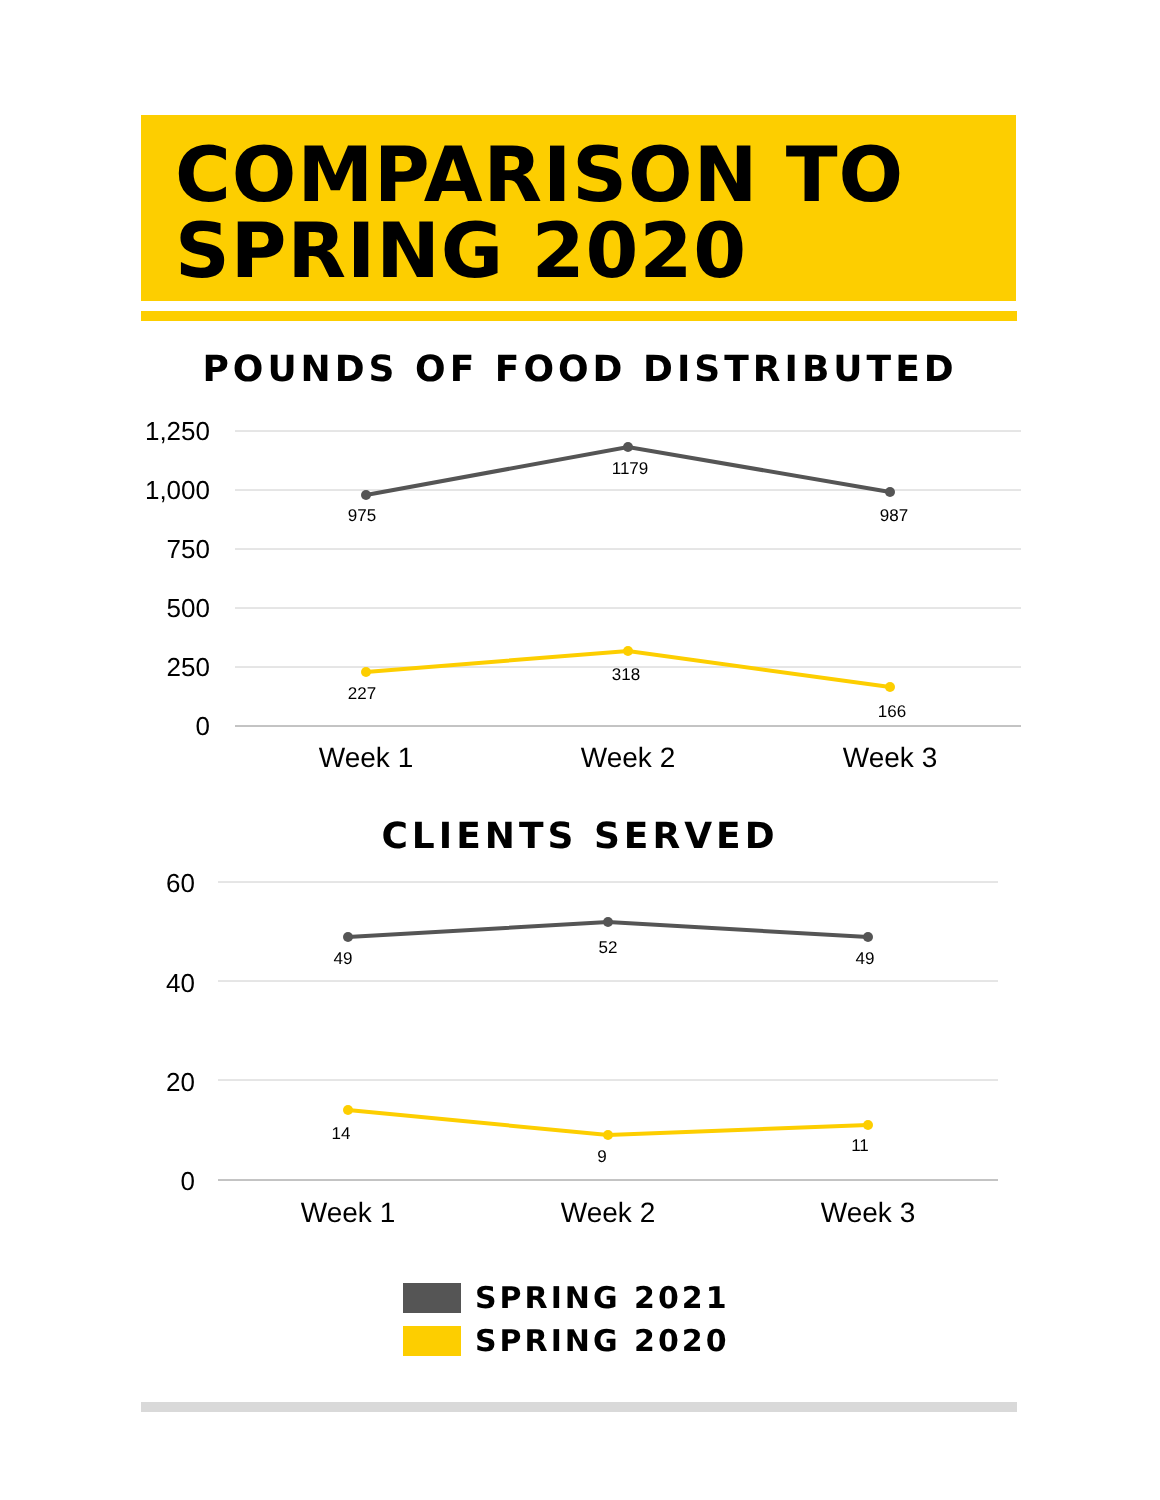COMPARISON TO
SPRING 2020
POUNDS OF FOOD DISTRIBUTED
1,250
1,000
750
500
250
0
975
1179
987
227
318
166
Week 1
Week 2
Week 3
60
40
20
0
49
52
49
14
9
11
Week 1
Week 2
Week 3
CLIENTS SERVED
SPRING 2021
SPRING 2020